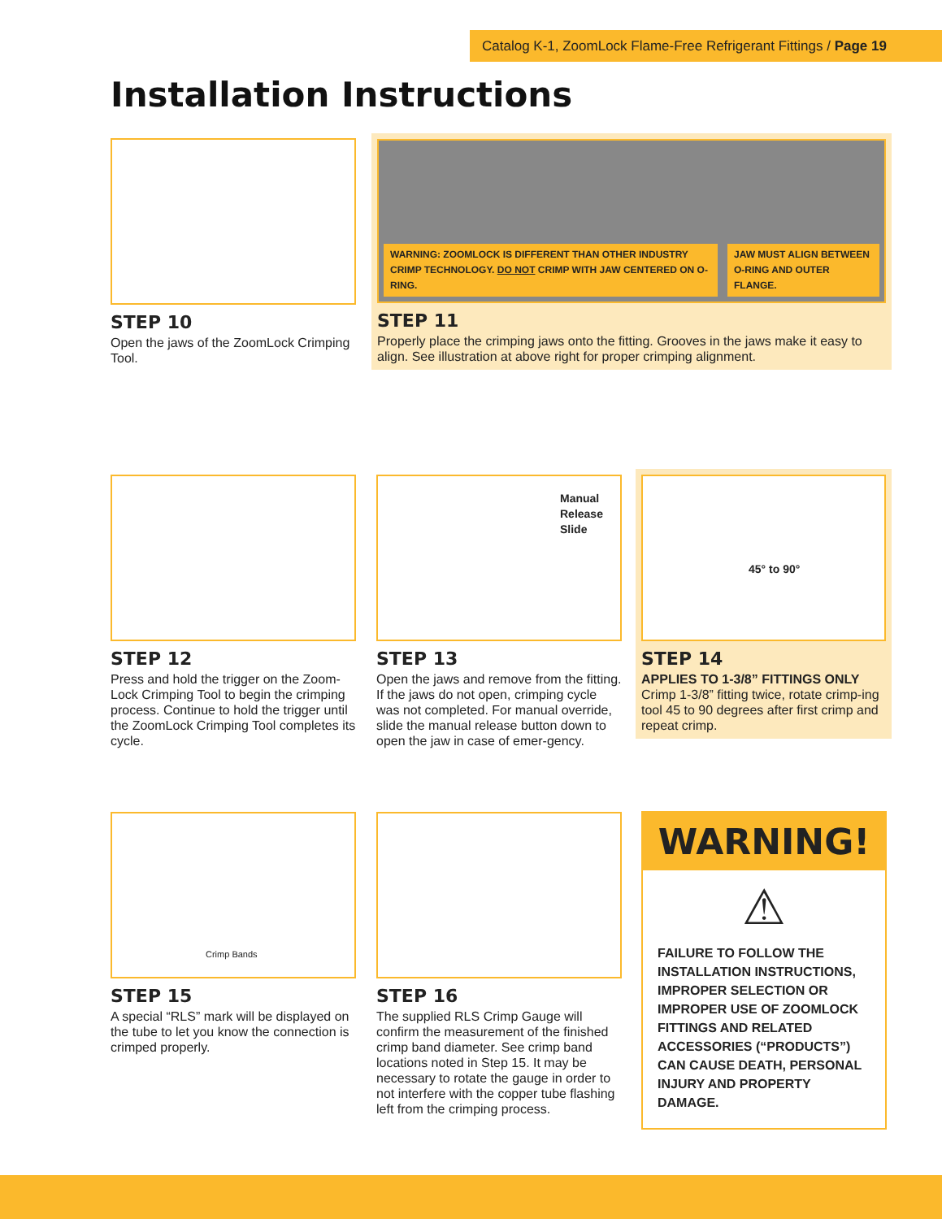Catalog K-1, ZoomLock Flame-Free Refrigerant Fittings / Page 19
Installation Instructions
STEP 10
Open the jaws of the ZoomLock Crimping Tool.
WARNING: ZOOMLOCK IS DIFFERENT THAN OTHER INDUSTRY CRIMP TECHNOLOGY. DO NOT CRIMP WITH JAW CENTERED ON O-RING. JAW MUST ALIGN BETWEEN O-RING AND OUTER FLANGE.
STEP 11
Properly place the crimping jaws onto the fitting. Grooves in the jaws make it easy to align. See illustration at above right for proper crimping alignment.
STEP 12
Press and hold the trigger on the Zoom-Lock Crimping Tool to begin the crimping process. Continue to hold the trigger until the ZoomLock Crimping Tool completes its cycle.
Manual Release Slide
STEP 13
Open the jaws and remove from the fitting. If the jaws do not open, crimping cycle was not completed. For manual override, slide the manual release button down to open the jaw in case of emer-gency.
45° to 90°
STEP 14
APPLIES TO 1-3/8” FITTINGS ONLY
Crimp 1-3/8” fitting twice, rotate crimp-ing tool 45 to 90 degrees after first crimp and repeat crimp.
Crimp Bands
STEP 15
A special “RLS” mark will be displayed on the tube to let you know the connection is crimped properly.
STEP 16
The supplied RLS Crimp Gauge will confirm the measurement of the finished crimp band diameter. See crimp band locations noted in Step 15. It may be necessary to rotate the gauge in order to not interfere with the copper tube flashing left from the crimping process.
WARNING!
⚠
FAILURE TO FOLLOW THE INSTALLATION INSTRUCTIONS, IMPROPER SELECTION OR IMPROPER USE OF ZOOMLOCK FITTINGS AND RELATED ACCESSORIES (“PRODUCTS”) CAN CAUSE DEATH, PERSONAL INJURY AND PROPERTY DAMAGE.